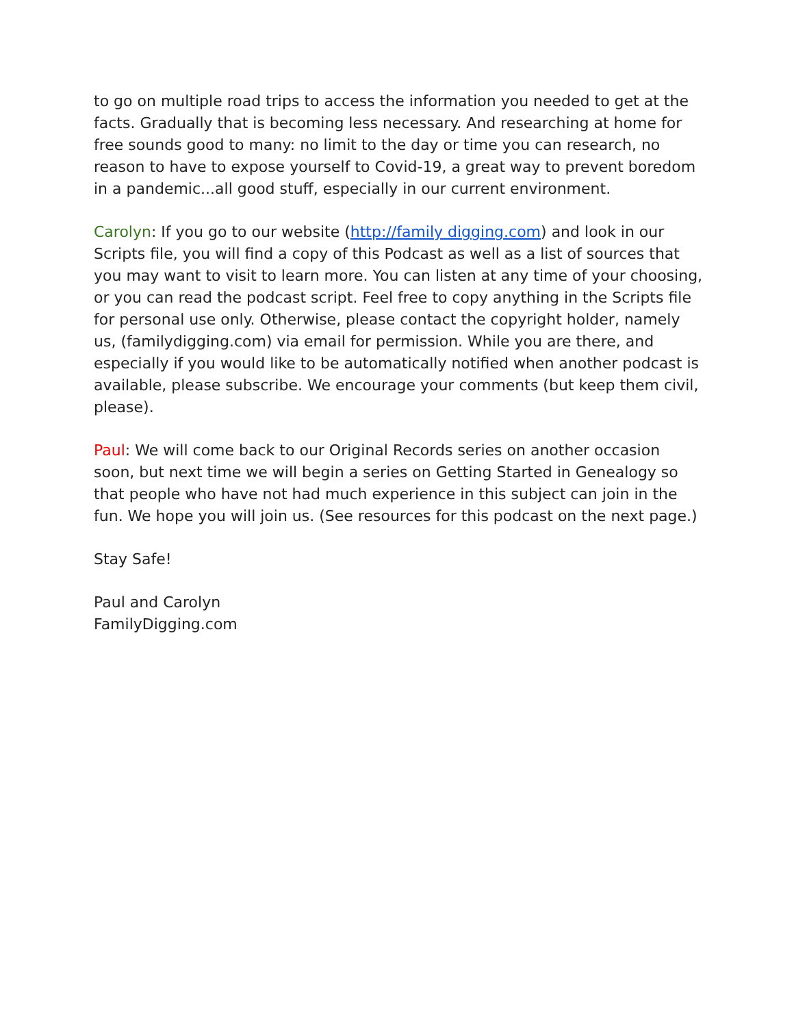to go on multiple road trips to access the information you needed to get at the facts. Gradually that is becoming less necessary. And researching at home for free sounds good to many: no limit to the day or time you can research, no reason to have to expose yourself to Covid-19, a great way to prevent boredom in a pandemic...all good stuff, especially in our current environment.
Carolyn: If you go to our website (http://family digging.com) and look in our Scripts file, you will find a copy of this Podcast as well as a list of sources that you may want to visit to learn more. You can listen at any time of your choosing, or you can read the podcast script. Feel free to copy anything in the Scripts file for personal use only. Otherwise, please contact the copyright holder, namely us, (familydigging.com) via email for permission. While you are there, and especially if you would like to be automatically notified when another podcast is available, please subscribe. We encourage your comments (but keep them civil, please).
Paul: We will come back to our Original Records series on another occasion soon, but next time we will begin a series on Getting Started in Genealogy so that people who have not had much experience in this subject can join in the fun. We hope you will join us. (See resources for this podcast on the next page.)
Stay Safe!
Paul and Carolyn
FamilyDigging.com